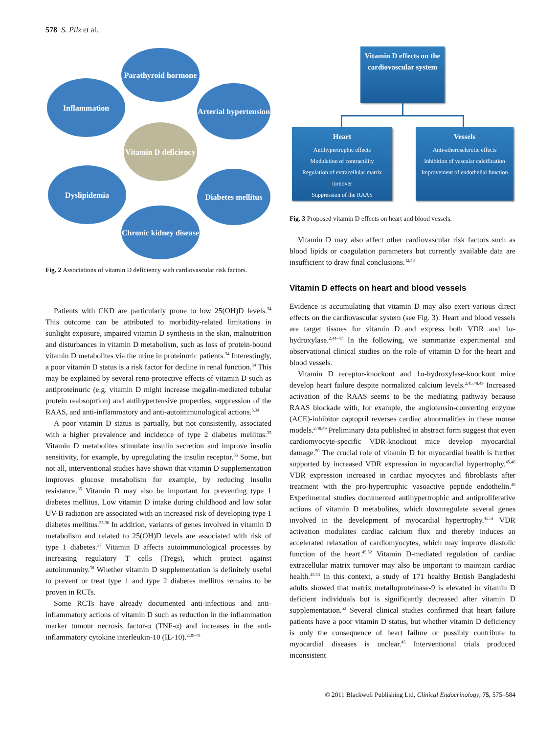578 S. Pilz et al.
Parathyroid hormone
Inflammation
Arterial hypertension
Vitamin D deficiency
Dyslipidemia
Diabetes mellitus
Chronic kidney disease
Fig. 2 Associations of vitamin D deficiency with cardiovascular risk factors.
Patients with CKD are particularly prone to low 25(OH)D levels.<sup>34</sup> This outcome can be attributed to morbidity-related limitations in sunlight exposure, impaired vitamin D synthesis in the skin, malnutrition and disturbances in vitamin D metabolism, such as loss of protein-bound vitamin D metabolites via the urine in proteinuric patients.<sup>34</sup> Interestingly, a poor vitamin D status is a risk factor for decline in renal function.<sup>34</sup> This may be explained by several reno-protective effects of vitamin D such as antiproteinuric (e.g. vitamin D might increase megalin-mediated tubular protein reabsoprtion) and antihypertensive properties, suppression of the RAAS, and anti-inflammatory and anti-autoimmunological actions.<sup>5,34</sup>
A poor vitamin D status is partially, but not consistently, associated with a higher prevalence and incidence of type 2 diabetes mellitus.<sup>35</sup> Vitamin D metabolites stimulate insulin secretion and improve insulin sensitivity, for example, by upregulating the insulin receptor.<sup>35</sup> Some, but not all, interventional studies have shown that vitamin D supplementation improves glucose metabolism for example, by reducing insulin resistance.<sup>35</sup> Vitamin D may also be important for preventing type 1 diabetes mellitus. Low vitamin D intake during childhood and low solar UV-B radiation are associated with an increased risk of developing type 1 diabetes mellitus.<sup>35,36</sup> In addition, variants of genes involved in vitamin D metabolism and related to 25(OH)D levels are associated with risk of type 1 diabetes.<sup>37</sup> Vitamin D affects autoimmunological processes by increasing regulatory T cells (Tregs), which protect against autoimmunity.<sup>38</sup> Whether vitamin D supplementation is definitely useful to prevent or treat type 1 and type 2 diabetes mellitus remains to be proven in RCTs.
Some RCTs have already documented anti-infectious and anti-inflammatory actions of vitamin D such as reduction in the inflammation marker tumour necrosis factor-α (TNF-α) and increases in the anti-inflammatory cytokine interleukin-10 (IL-10).<sup>2,39–41</sup>
Vitamin D effects on the cardiovascular system
Heart
Antihypertrophic effects
Modulation of contractility
Regulation of extracellular matrix turnover
Suppression of the RAAS
Vessels
Anti-atherosclerotic effects
Inhibition of vascular calcification
Improvement of endothelial function
Fig. 3 Proposed vitamin D effects on heart and blood vessels.
Vitamin D may also affect other cardiovascular risk factors such as blood lipids or coagulation parameters but currently available data are insufficient to draw final conclusions.<sup>42,43</sup>
Vitamin D effects on heart and blood vessels
Evidence is accumulating that vitamin D may also exert various direct effects on the cardiovascular system (see Fig. 3). Heart and blood vessels are target tissues for vitamin D and express both VDR and 1α-hydroxylase.<sup>2,44–47</sup> In the following, we summarize experimental and observational clinical studies on the role of vitamin D for the heart and blood vessels.
Vitamin D receptor-knockout and 1α-hydroxylase-knockout mice develop heart failure despite normalized calcium levels.<sup>2,45,48,49</sup> Increased activation of the RAAS seems to be the mediating pathway because RAAS blockade with, for example, the angiotensin-converting enzyme (ACE)-inhibitor captopril reverses cardiac abnormalities in these mouse models.<sup>2,48,49</sup> Preliminary data published in abstract form suggest that even cardiomyocyte-specific VDR-knockout mice develop myocardial damage.<sup>50</sup> The crucial role of vitamin D for myocardial health is further supported by increased VDR expression in myocardial hypertrophy.<sup>45,46</sup> VDR expression increased in cardiac myocytes and fibroblasts after treatment with the pro-hypertrophic vasoactive peptide endothelin.<sup>46</sup> Experimental studies documented antihypertrophic and antiproliferative actions of vitamin D metabolites, which downregulate several genes involved in the development of myocardial hypertrophy.<sup>45,51</sup> VDR activation modulates cardiac calcium flux and thereby induces an accelerated relaxation of cardiomyocytes, which may improve diastolic function of the heart.<sup>45,52</sup> Vitamin D-mediated regulation of cardiac extracellular matrix turnover may also be important to maintain cardiac health.<sup>45,53</sup> In this context, a study of 171 healthy British Bangladeshi adults showed that matrix metalloproteinase-9 is elevated in vitamin D deficient individuals but is significantly decreased after vitamin D supplementation.<sup>53</sup> Several clinical studies confirmed that heart failure patients have a poor vitamin D status, but whether vitamin D deficiency is only the consequence of heart failure or possibly contribute to myocardial diseases is unclear.<sup>45</sup> Interventional trials produced inconsistent
© 2011 Blackwell Publishing Ltd, Clinical Endocrinology, 75, 575–584